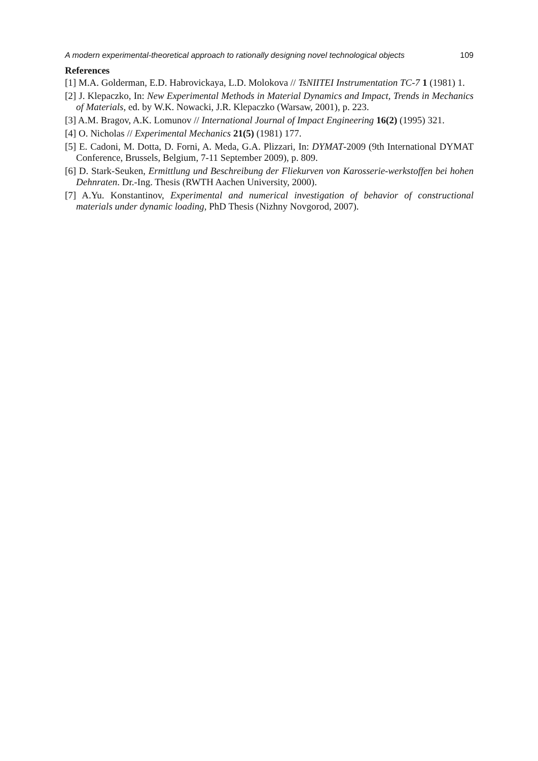A modern experimental-theoretical approach to rationally designing novel technological objects 109
References
[1] M.A. Golderman, E.D. Habrovickaya, L.D. Molokova // TsNIITEI Instrumentation TC-7 1 (1981) 1.
[2] J. Klepaczko, In: New Experimental Methods in Material Dynamics and Impact, Trends in Mechanics of Materials, ed. by W.K. Nowacki, J.R. Klepaczko (Warsaw, 2001), p. 223.
[3] A.M. Bragov, A.K. Lomunov // International Journal of Impact Engineering 16(2) (1995) 321.
[4] O. Nicholas // Experimental Mechanics 21(5) (1981) 177.
[5] E. Cadoni, M. Dotta, D. Forni, A. Meda, G.A. Plizzari, In: DYMAT-2009 (9th International DYMAT Conference, Brussels, Belgium, 7-11 September 2009), p. 809.
[6] D. Stark-Seuken, Ermittlung und Beschreibung der Fliekurven von Karosserie-werkstoffen bei hohen Dehnraten. Dr.-Ing. Thesis (RWTH Aachen University, 2000).
[7] A.Yu. Konstantinov, Experimental and numerical investigation of behavior of constructional materials under dynamic loading, PhD Thesis (Nizhny Novgorod, 2007).